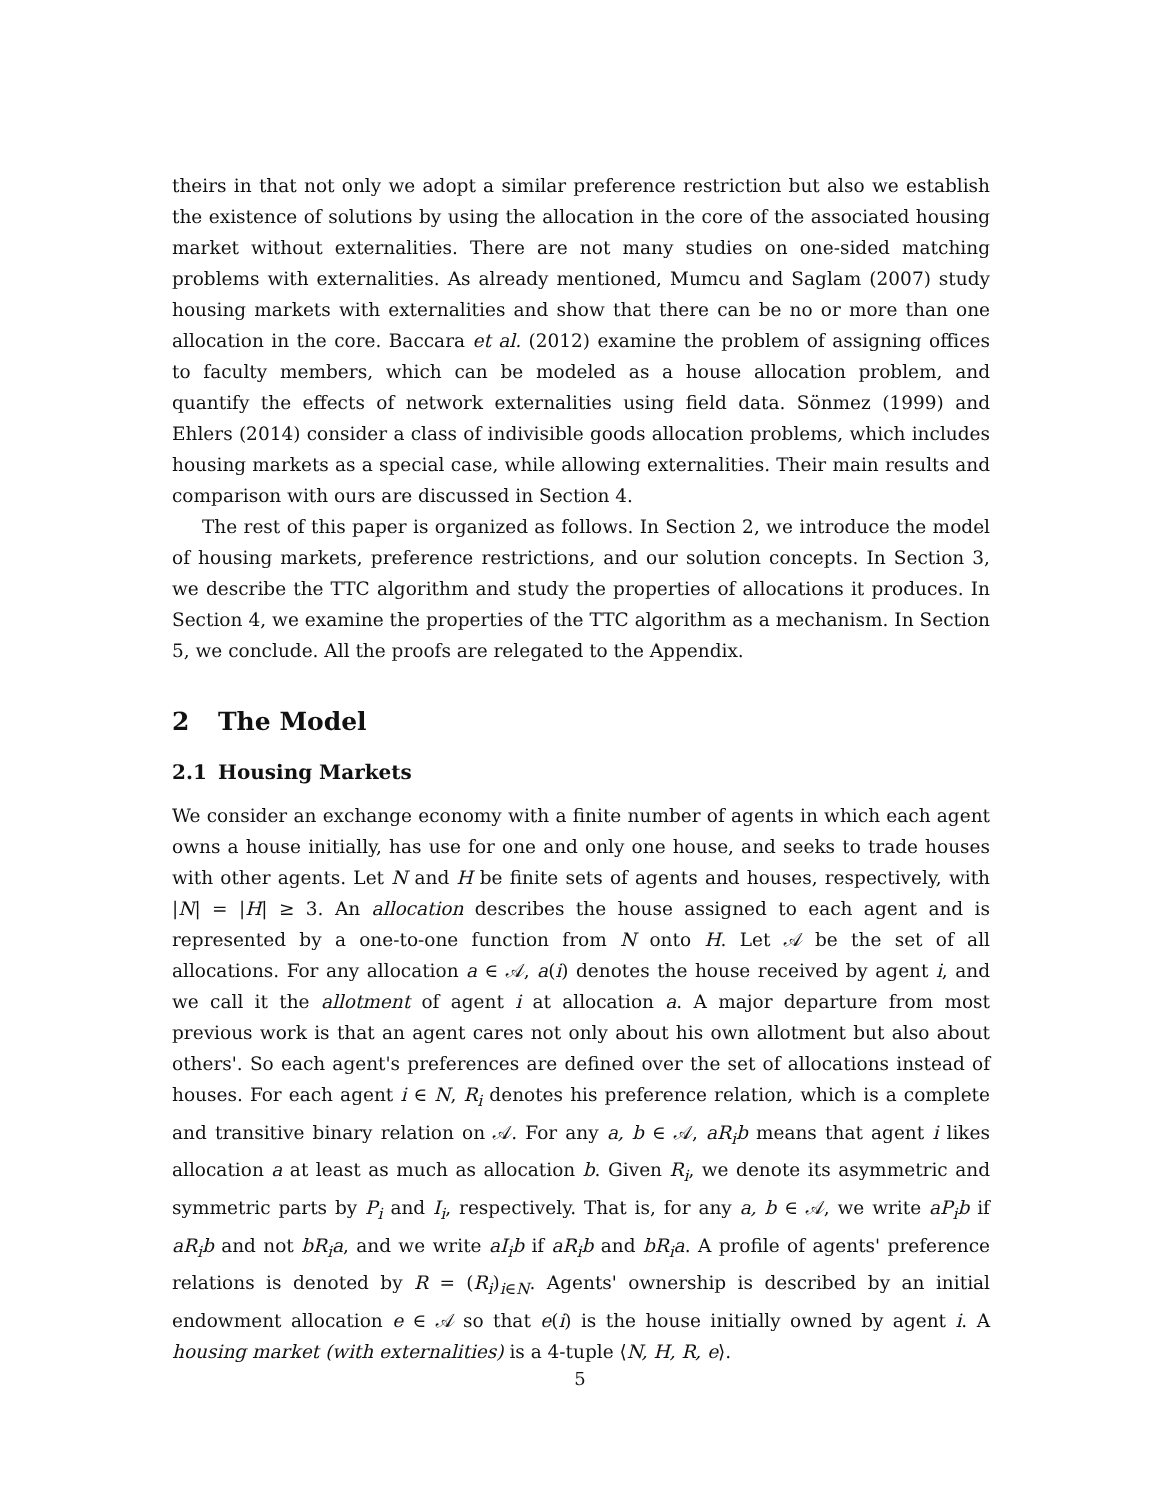theirs in that not only we adopt a similar preference restriction but also we establish the existence of solutions by using the allocation in the core of the associated housing market without externalities. There are not many studies on one-sided matching problems with externalities. As already mentioned, Mumcu and Saglam (2007) study housing markets with externalities and show that there can be no or more than one allocation in the core. Baccara et al. (2012) examine the problem of assigning offices to faculty members, which can be modeled as a house allocation problem, and quantify the effects of network externalities using field data. Sönmez (1999) and Ehlers (2014) consider a class of indivisible goods allocation problems, which includes housing markets as a special case, while allowing externalities. Their main results and comparison with ours are discussed in Section 4.
The rest of this paper is organized as follows. In Section 2, we introduce the model of housing markets, preference restrictions, and our solution concepts. In Section 3, we describe the TTC algorithm and study the properties of allocations it produces. In Section 4, we examine the properties of the TTC algorithm as a mechanism. In Section 5, we conclude. All the proofs are relegated to the Appendix.
2 The Model
2.1 Housing Markets
We consider an exchange economy with a finite number of agents in which each agent owns a house initially, has use for one and only one house, and seeks to trade houses with other agents. Let N and H be finite sets of agents and houses, respectively, with |N| = |H| ≥ 3. An allocation describes the house assigned to each agent and is represented by a one-to-one function from N onto H. Let 𝒜 be the set of all allocations. For any allocation a ∈ 𝒜, a(i) denotes the house received by agent i, and we call it the allotment of agent i at allocation a. A major departure from most previous work is that an agent cares not only about his own allotment but also about others'. So each agent's preferences are defined over the set of allocations instead of houses. For each agent i ∈ N, R<sub>i</sub> denotes his preference relation, which is a complete and transitive binary relation on 𝒜. For any a, b ∈ 𝒜, aR<sub>i</sub>b means that agent i likes allocation a at least as much as allocation b. Given R<sub>i</sub>, we denote its asymmetric and symmetric parts by P<sub>i</sub> and I<sub>i</sub>, respectively. That is, for any a, b ∈ 𝒜, we write aP<sub>i</sub>b if aR<sub>i</sub>b and not bR<sub>i</sub>a, and we write aI<sub>i</sub>b if aR<sub>i</sub>b and bR<sub>i</sub>a. A profile of agents' preference relations is denoted by R = (R<sub>i</sub>)<sub>i∈N</sub>. Agents' ownership is described by an initial endowment allocation e ∈ 𝒜 so that e(i) is the house initially owned by agent i. A housing market (with externalities) is a 4-tuple ⟨N, H, R, e⟩.
5